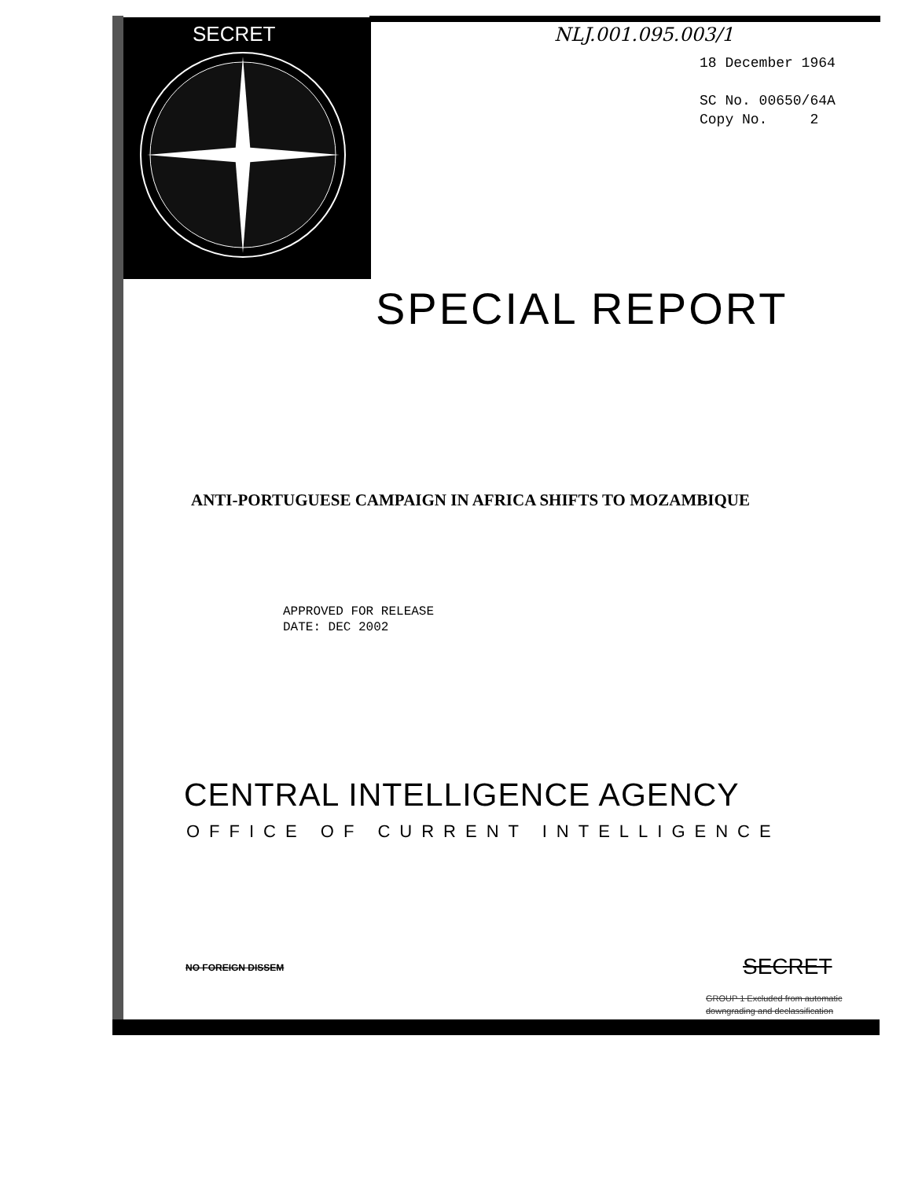SECRET NLJ.001.095.003/1
18 December 1964
SC No. 00650/64A
Copy No. 2
SPECIAL REPORT
ANTI-PORTUGUESE CAMPAIGN IN AFRICA SHIFTS TO MOZAMBIQUE
APPROVED FOR RELEASE
DATE: DEC 2002
CENTRAL INTELLIGENCE AGENCY
OFFICE OF CURRENT INTELLIGENCE
NO FOREIGN DISSEM SECRET
GROUP 1 Excluded from automatic
downgrading and declassification